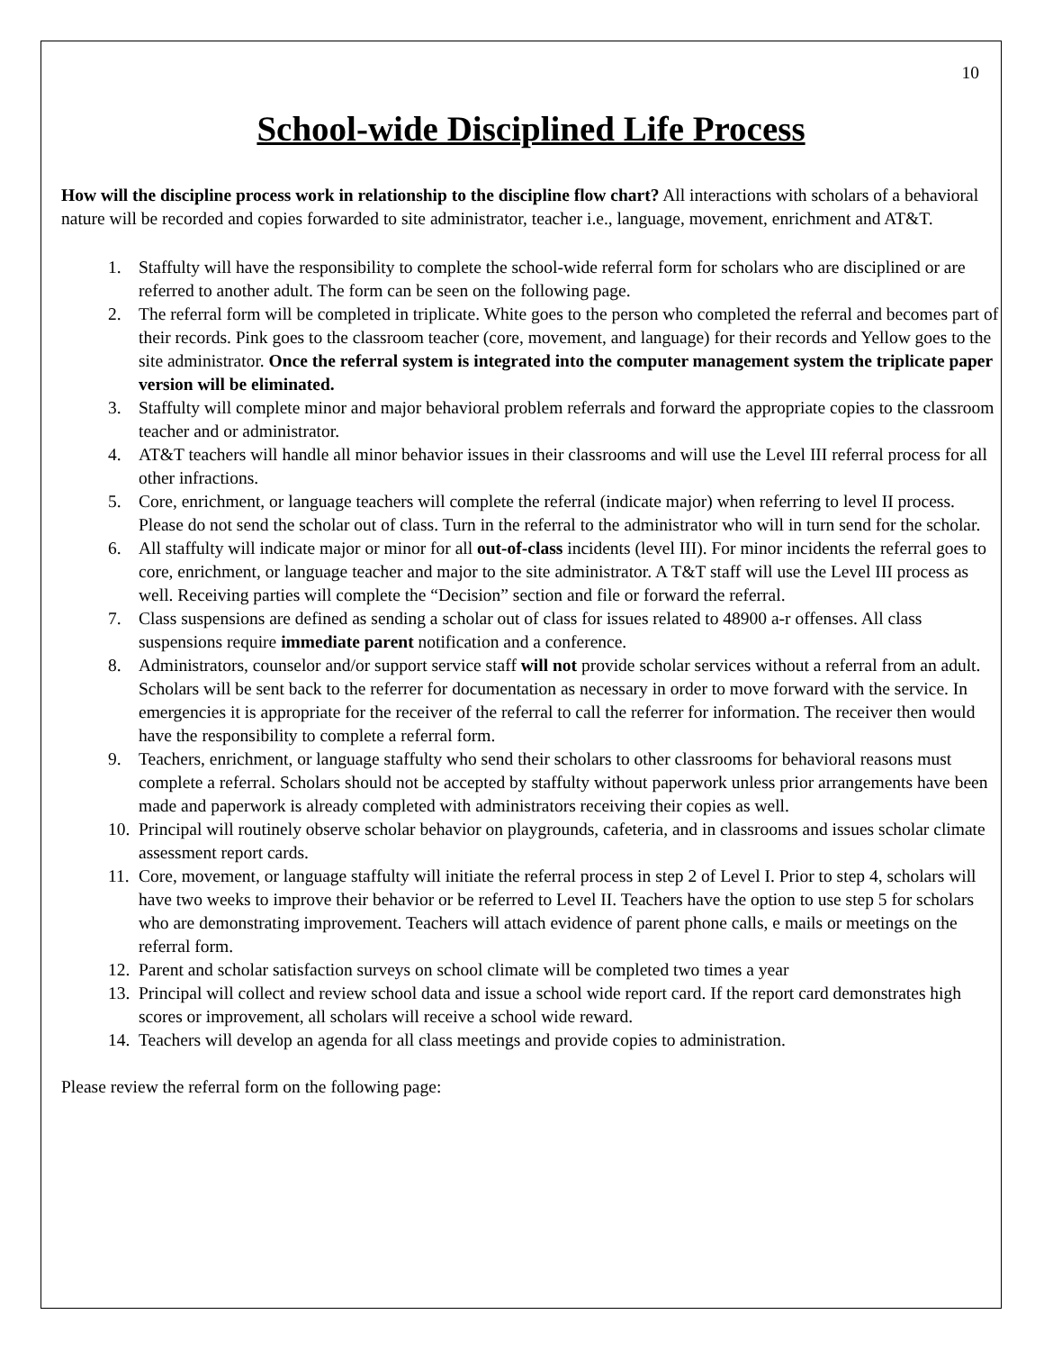10
School-wide Disciplined Life Process
How will the discipline process work in relationship to the discipline flow chart? All interactions with scholars of a behavioral nature will be recorded and copies forwarded to site administrator, teacher i.e., language, movement, enrichment and AT&T.
1. Staffulty will have the responsibility to complete the school-wide referral form for scholars who are disciplined or are referred to another adult. The form can be seen on the following page.
2. The referral form will be completed in triplicate. White goes to the person who completed the referral and becomes part of their records. Pink goes to the classroom teacher (core, movement, and language) for their records and Yellow goes to the site administrator. Once the referral system is integrated into the computer management system the triplicate paper version will be eliminated.
3. Staffulty will complete minor and major behavioral problem referrals and forward the appropriate copies to the classroom teacher and or administrator.
4. AT&T teachers will handle all minor behavior issues in their classrooms and will use the Level III referral process for all other infractions.
5. Core, enrichment, or language teachers will complete the referral (indicate major) when referring to level II process. Please do not send the scholar out of class. Turn in the referral to the administrator who will in turn send for the scholar.
6. All staffulty will indicate major or minor for all out-of-class incidents (level III). For minor incidents the referral goes to core, enrichment, or language teacher and major to the site administrator. A T&T staff will use the Level III process as well. Receiving parties will complete the “Decision” section and file or forward the referral.
7. Class suspensions are defined as sending a scholar out of class for issues related to 48900 a-r offenses. All class suspensions require immediate parent notification and a conference.
8. Administrators, counselor and/or support service staff will not provide scholar services without a referral from an adult. Scholars will be sent back to the referrer for documentation as necessary in order to move forward with the service. In emergencies it is appropriate for the receiver of the referral to call the referrer for information. The receiver then would have the responsibility to complete a referral form.
9. Teachers, enrichment, or language staffulty who send their scholars to other classrooms for behavioral reasons must complete a referral. Scholars should not be accepted by staffulty without paperwork unless prior arrangements have been made and paperwork is already completed with administrators receiving their copies as well.
10. Principal will routinely observe scholar behavior on playgrounds, cafeteria, and in classrooms and issues scholar climate assessment report cards.
11. Core, movement, or language staffulty will initiate the referral process in step 2 of Level I. Prior to step 4, scholars will have two weeks to improve their behavior or be referred to Level II. Teachers have the option to use step 5 for scholars who are demonstrating improvement. Teachers will attach evidence of parent phone calls, e mails or meetings on the referral form.
12. Parent and scholar satisfaction surveys on school climate will be completed two times a year
13. Principal will collect and review school data and issue a school wide report card. If the report card demonstrates high scores or improvement, all scholars will receive a school wide reward.
14. Teachers will develop an agenda for all class meetings and provide copies to administration.
Please review the referral form on the following page: